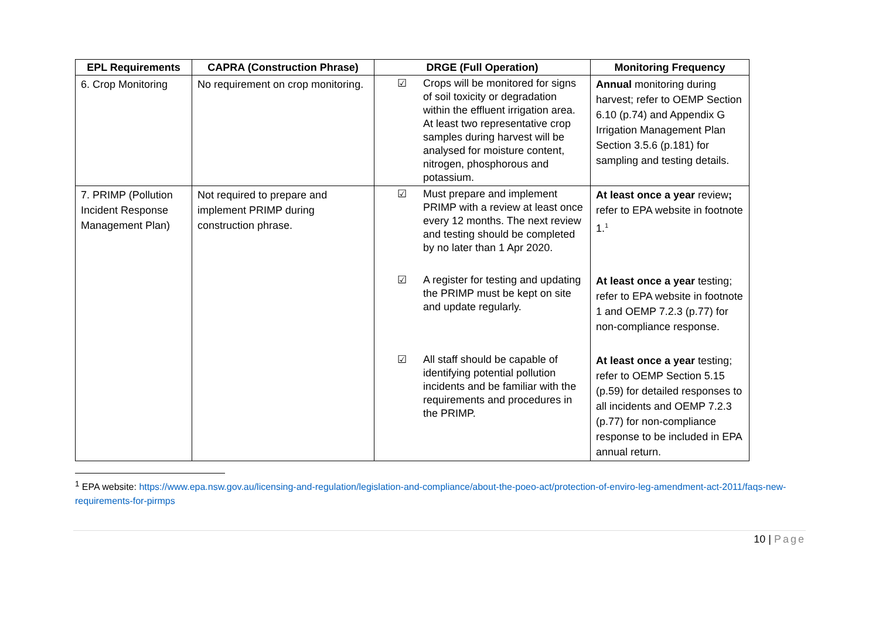| EPL Requirements | CAPRA (Construction Phrase) | DRGE (Full Operation) | Monitoring Frequency |
| --- | --- | --- | --- |
| 6. Crop Monitoring | No requirement on crop monitoring. | ☑ Crops will be monitored for signs of soil toxicity or degradation within the effluent irrigation area. At least two representative crop samples during harvest will be analysed for moisture content, nitrogen, phosphorous and potassium. | Annual monitoring during harvest; refer to OEMP Section 6.10 (p.74) and Appendix G Irrigation Management Plan Section 3.5.6 (p.181) for sampling and testing details. |
| 7. PRIMP (Pollution Incident Response Management Plan) | Not required to prepare and implement PRIMP during construction phrase. | ☑ Must prepare and implement PRIMP with a review at least once every 12 months. The next review and testing should be completed by no later than 1 Apr 2020. | At least once a year review ; refer to EPA website in footnote 1.<sup>1</sup> |
| | | ☑ A register for testing and updating the PRIMP must be kept on site and update regularly. | At least once a year testing; refer to EPA website in footnote 1 and OEMP 7.2.3 (p.77) for non-compliance response. |
| | | ☑ All staff should be capable of identifying potential pollution incidents and be familiar with the requirements and procedures in the PRIMP. | At least once a year testing; refer to OEMP Section 5.15 (p.59) for detailed responses to all incidents and OEMP 7.2.3 (p.77) for non-compliance response to be included in EPA annual return. |
<sup>1</sup> EPA website: https://www.epa.nsw.gov.au/licensing-and-regulation/legislation-and-compliance/about-the-poeo-act/protection-of-enviro-leg-amendment-act-2011/faqs-new-requirements-for-pirmps
10 | Page